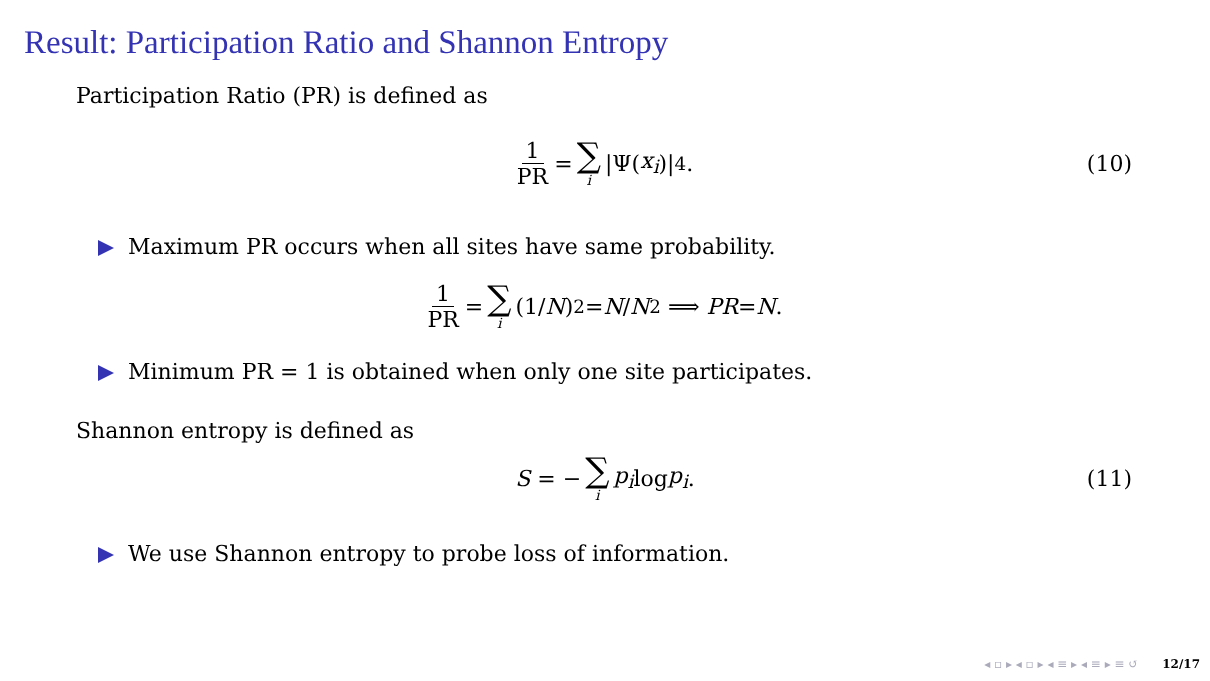Result: Participation Ratio and Shannon Entropy
Participation Ratio (PR) is defined as
1 PR = ∑ i |Ψ(x<sub>i</sub>)|<sup>4</sup>. (10)
Maximum PR occurs when all sites have same probability.
1 PR = ∑ i (1/ N)<sup>2</sup> = N / N<sup>2</sup> ⟹ PR = N.
Minimum PR = 1 is obtained when only one site participates.
Shannon entropy is defined as
S = − ∑ i p<sub>i</sub> log p<sub>i</sub>. (11)
We use Shannon entropy to probe loss of information.
◂ ▫ ▸ ◂ ▫ ▸ ◂ ≡ ▸ ◂ ≡ ▸ ≡ ↺ 12/17